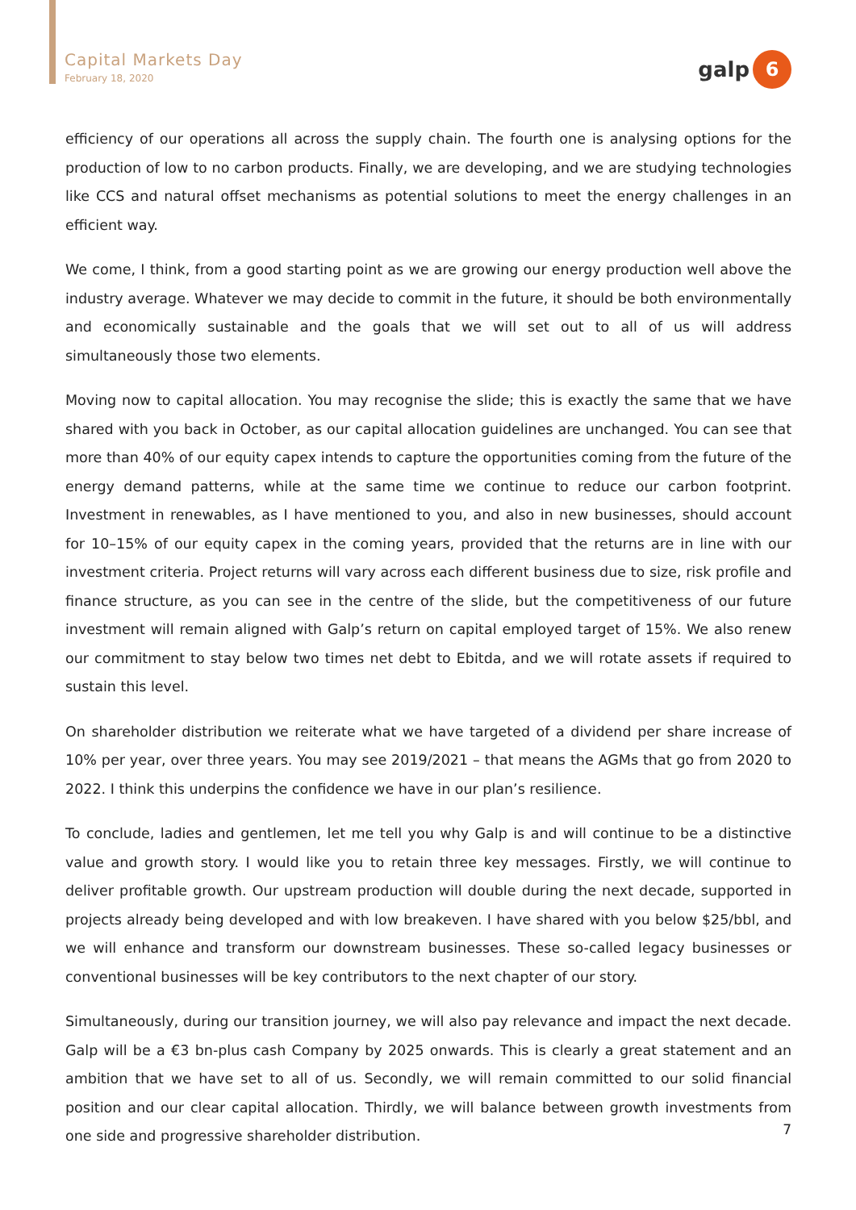Capital Markets Day
February 18, 2020
galp
6
efficiency of our operations all across the supply chain. The fourth one is analysing options for the production of low to no carbon products. Finally, we are developing, and we are studying technologies like CCS and natural offset mechanisms as potential solutions to meet the energy challenges in an efficient way.
We come, I think, from a good starting point as we are growing our energy production well above the industry average. Whatever we may decide to commit in the future, it should be both environmentally and economically sustainable and the goals that we will set out to all of us will address simultaneously those two elements.
Moving now to capital allocation. You may recognise the slide; this is exactly the same that we have shared with you back in October, as our capital allocation guidelines are unchanged. You can see that more than 40% of our equity capex intends to capture the opportunities coming from the future of the energy demand patterns, while at the same time we continue to reduce our carbon footprint. Investment in renewables, as I have mentioned to you, and also in new businesses, should account for 10–15% of our equity capex in the coming years, provided that the returns are in line with our investment criteria. Project returns will vary across each different business due to size, risk profile and finance structure, as you can see in the centre of the slide, but the competitiveness of our future investment will remain aligned with Galp’s return on capital employed target of 15%. We also renew our commitment to stay below two times net debt to Ebitda, and we will rotate assets if required to sustain this level.
On shareholder distribution we reiterate what we have targeted of a dividend per share increase of 10% per year, over three years. You may see 2019/2021 – that means the AGMs that go from 2020 to 2022. I think this underpins the confidence we have in our plan’s resilience.
To conclude, ladies and gentlemen, let me tell you why Galp is and will continue to be a distinctive value and growth story. I would like you to retain three key messages. Firstly, we will continue to deliver profitable growth. Our upstream production will double during the next decade, supported in projects already being developed and with low breakeven. I have shared with you below $25/bbl, and we will enhance and transform our downstream businesses. These so-called legacy businesses or conventional businesses will be key contributors to the next chapter of our story.
Simultaneously, during our transition journey, we will also pay relevance and impact the next decade. Galp will be a €3 bn-plus cash Company by 2025 onwards. This is clearly a great statement and an ambition that we have set to all of us. Secondly, we will remain committed to our solid financial position and our clear capital allocation. Thirdly, we will balance between growth investments from one side and progressive shareholder distribution.
7